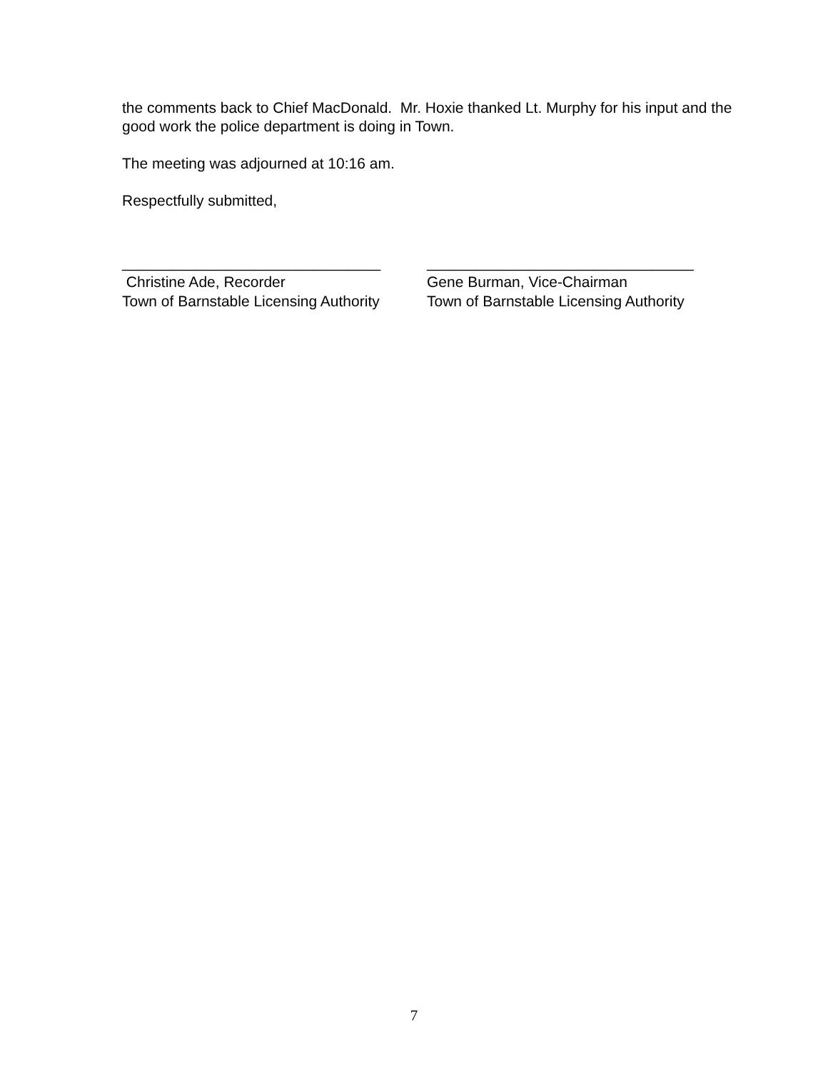the comments back to Chief MacDonald. Mr. Hoxie thanked Lt. Murphy for his input and the good work the police department is doing in Town.
The meeting was adjourned at 10:16 am.
Respectfully submitted,
_______________________________ Christine Ade, Recorder Town of Barnstable Licensing Authority
________________________________ Gene Burman, Vice-Chairman Town of Barnstable Licensing Authority
7